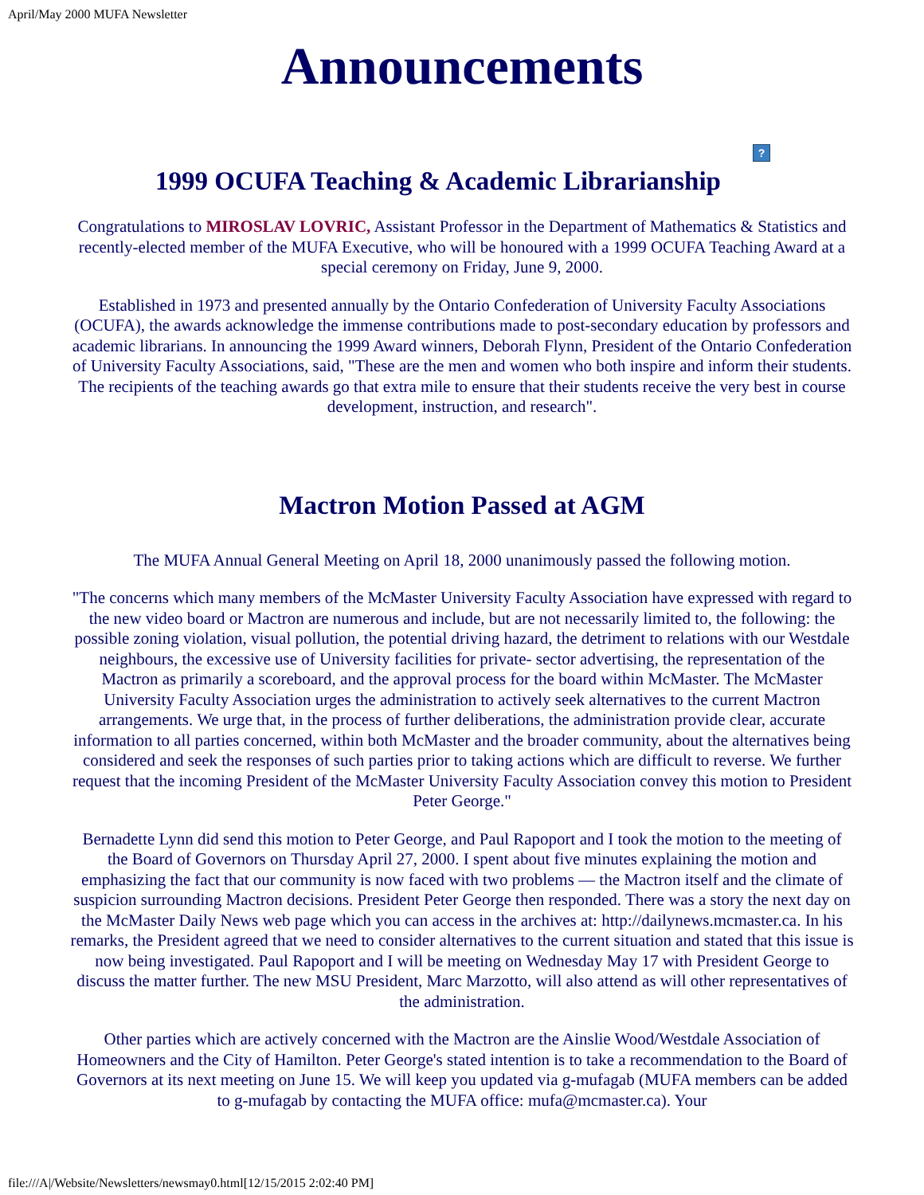April/May 2000 MUFA Newsletter
Announcements
?
1999 OCUFA Teaching & Academic Librarianship
Congratulations to MIROSLAV LOVRIC, Assistant Professor in the Department of Mathematics & Statistics and recently-elected member of the MUFA Executive, who will be honoured with a 1999 OCUFA Teaching Award at a special ceremony on Friday, June 9, 2000.
Established in 1973 and presented annually by the Ontario Confederation of University Faculty Associations (OCUFA), the awards acknowledge the immense contributions made to post-secondary education by professors and academic librarians. In announcing the 1999 Award winners, Deborah Flynn, President of the Ontario Confederation of University Faculty Associations, said, "These are the men and women who both inspire and inform their students. The recipients of the teaching awards go that extra mile to ensure that their students receive the very best in course development, instruction, and research".
Mactron Motion Passed at AGM
The MUFA Annual General Meeting on April 18, 2000 unanimously passed the following motion.
"The concerns which many members of the McMaster University Faculty Association have expressed with regard to the new video board or Mactron are numerous and include, but are not necessarily limited to, the following: the possible zoning violation, visual pollution, the potential driving hazard, the detriment to relations with our Westdale neighbours, the excessive use of University facilities for private- sector advertising, the representation of the Mactron as primarily a scoreboard, and the approval process for the board within McMaster. The McMaster University Faculty Association urges the administration to actively seek alternatives to the current Mactron arrangements. We urge that, in the process of further deliberations, the administration provide clear, accurate information to all parties concerned, within both McMaster and the broader community, about the alternatives being considered and seek the responses of such parties prior to taking actions which are difficult to reverse. We further request that the incoming President of the McMaster University Faculty Association convey this motion to President Peter George."
Bernadette Lynn did send this motion to Peter George, and Paul Rapoport and I took the motion to the meeting of the Board of Governors on Thursday April 27, 2000. I spent about five minutes explaining the motion and emphasizing the fact that our community is now faced with two problems — the Mactron itself and the climate of suspicion surrounding Mactron decisions. President Peter George then responded. There was a story the next day on the McMaster Daily News web page which you can access in the archives at: http://dailynews.mcmaster.ca. In his remarks, the President agreed that we need to consider alternatives to the current situation and stated that this issue is now being investigated. Paul Rapoport and I will be meeting on Wednesday May 17 with President George to discuss the matter further. The new MSU President, Marc Marzotto, will also attend as will other representatives of the administration.
Other parties which are actively concerned with the Mactron are the Ainslie Wood/Westdale Association of Homeowners and the City of Hamilton. Peter George's stated intention is to take a recommendation to the Board of Governors at its next meeting on June 15. We will keep you updated via g-mufagab (MUFA members can be added to g-mufagab by contacting the MUFA office: mufa@mcmaster.ca). Your
file:///A|/Website/Newsletters/newsmay0.html[12/15/2015 2:02:40 PM]